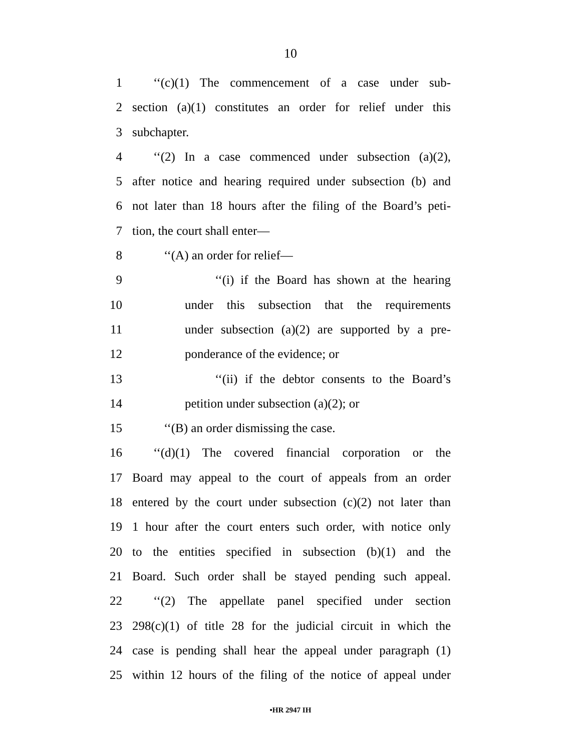10
1 ‘‘(c)(1) The commencement of a case under sub-
2 section (a)(1) constitutes an order for relief under this
3 subchapter.
4 ‘‘(2) In a case commenced under subsection (a)(2),
5 after notice and hearing required under subsection (b) and
6 not later than 18 hours after the filing of the Board’s peti-
7 tion, the court shall enter—
8 ‘‘(A) an order for relief—
9 ‘‘(i) if the Board has shown at the hearing
10 under this subsection that the requirements
11 under subsection (a)(2) are supported by a pre-
12 ponderance of the evidence; or
13 ‘‘(ii) if the debtor consents to the Board’s
14 petition under subsection (a)(2); or
15 ‘‘(B) an order dismissing the case.
16 ‘‘(d)(1) The covered financial corporation or the
17 Board may appeal to the court of appeals from an order
18 entered by the court under subsection (c)(2) not later than
19 1 hour after the court enters such order, with notice only
20 to the entities specified in subsection (b)(1) and the
21 Board. Such order shall be stayed pending such appeal.
22 ‘‘(2) The appellate panel specified under section
23 298(c)(1) of title 28 for the judicial circuit in which the
24 case is pending shall hear the appeal under paragraph (1)
25 within 12 hours of the filing of the notice of appeal under
•HR 2947 IH